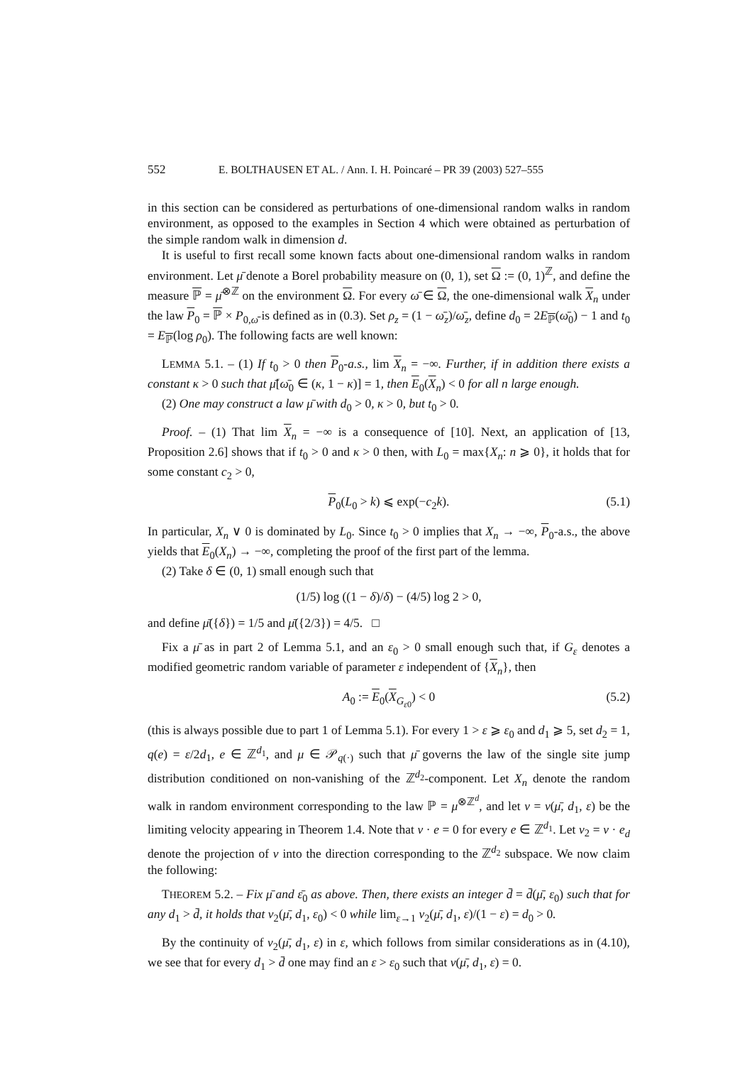552 E. BOLTHAUSEN ET AL. / Ann. I. H. Poincaré – PR 39 (2003) 527–555
in this section can be considered as perturbations of one-dimensional random walks in random environment, as opposed to the examples in Section 4 which were obtained as perturbation of the simple random walk in dimension d.
It is useful to first recall some known facts about one-dimensional random walks in random environment. Let μ̄ denote a Borel probability measure on (0, 1), set Ω := (0, 1)<sup>ℤ</sup>, and define the measure ℙ = μ̄<sup>⊗ℤ</sup> on the environment Ω. For every ω̄ ∈ Ω, the one-dimensional walk X<sub>n</sub> under the law P<sub>0</sub> = ℙ × P<sub>0,ω̄</sub> is defined as in (0.3). Set ρ<sub>z</sub> = (1 − ω̄<sub>z</sub>)/ω̄<sub>z</sub>, define d<sub>0</sub> = 2E<sub>ℙ</sub>(ω̄<sub>0</sub>) − 1 and t<sub>0</sub> = E<sub>ℙ</sub>(log ρ<sub>0</sub>). The following facts are well known:
LEMMA 5.1. – (1) If t<sub>0</sub> > 0 then P<sub>0</sub>-a.s., lim X<sub>n</sub> = −∞. Further, if in addition there exists a constant κ > 0 such that μ̄[ω̄<sub>0</sub> ∈ (κ, 1 − κ)] = 1, then E<sub>0</sub>(X<sub>n</sub>) < 0 for all n large enough.
(2) One may construct a law μ̄ with d<sub>0</sub> > 0, κ > 0, but t<sub>0</sub> > 0.
Proof. – (1) That lim X<sub>n</sub> = −∞ is a consequence of [10]. Next, an application of [13, Proposition 2.6] shows that if t<sub>0</sub> > 0 and κ > 0 then, with L<sub>0</sub> = max{X<sub>n</sub>: n ⩾ 0}, it holds that for some constant c<sub>2</sub> > 0,
P<sub>0</sub>(L<sub>0</sub> > k) ⩽ exp(−c<sub>2</sub>k). (5.1)
In particular, X<sub>n</sub> ∨ 0 is dominated by L<sub>0</sub>. Since t<sub>0</sub> > 0 implies that X<sub>n</sub> → −∞, P<sub>0</sub>-a.s., the above yields that E<sub>0</sub>(X<sub>n</sub>) → −∞, completing the proof of the first part of the lemma.
(2) Take δ ∈ (0, 1) small enough such that
(1/5) log ((1 − δ)/δ) − (4/5) log 2 > 0,
and define μ̄({δ}) = 1/5 and μ̄({2/3}) = 4/5. □
Fix a μ̄ as in part 2 of Lemma 5.1, and an ε<sub>0</sub> > 0 small enough such that, if G<sub>ε</sub> denotes a modified geometric random variable of parameter ε independent of {X<sub>n</sub>}, then
A<sub>0</sub> := E<sub>0</sub>(X<sub>G<sub>ε0</sub></sub>) < 0 (5.2)
(this is always possible due to part 1 of Lemma 5.1). For every 1 > ε ⩾ ε<sub>0</sub> and d<sub>1</sub> ⩾ 5, set d<sub>2</sub> = 1, q(e) = ε/2d<sub>1</sub>, e ∈ ℤ<sup>d<sub>1</sub></sup>, and μ ∈ 𝒫<sub>q(·)</sub> such that μ̄ governs the law of the single site jump distribution conditioned on non-vanishing of the ℤ<sup>d<sub>2</sub></sup>-component. Let X<sub>n</sub> denote the random walk in random environment corresponding to the law ℙ = μ<sup>⊗ℤ<sup>d</sup></sup>, and let v = v(μ̄, d<sub>1</sub>, ε) be the limiting velocity appearing in Theorem 1.4. Note that v · e = 0 for every e ∈ ℤ<sup>d<sub>1</sub></sup>. Let v<sub>2</sub> = v · e<sub>d</sub> denote the projection of v into the direction corresponding to the ℤ<sup>d<sub>2</sub></sup> subspace. We now claim the following:
THEOREM 5.2. – Fix μ̄ and ε̄<sub>0</sub> as above. Then, there exists an integer d̄ = d̄(μ̄, ε<sub>0</sub>) such that for any d<sub>1</sub> > d̄, it holds that v<sub>2</sub>(μ̄, d<sub>1</sub>, ε<sub>0</sub>) < 0 while lim<sub>ε→1</sub> v<sub>2</sub>(μ̄, d<sub>1</sub>, ε)/(1 − ε) = d<sub>0</sub> > 0.
By the continuity of v<sub>2</sub>(μ̄, d<sub>1</sub>, ε) in ε, which follows from similar considerations as in (4.10), we see that for every d<sub>1</sub> > d̄ one may find an ε > ε<sub>0</sub> such that v(μ̄, d<sub>1</sub>, ε) = 0.